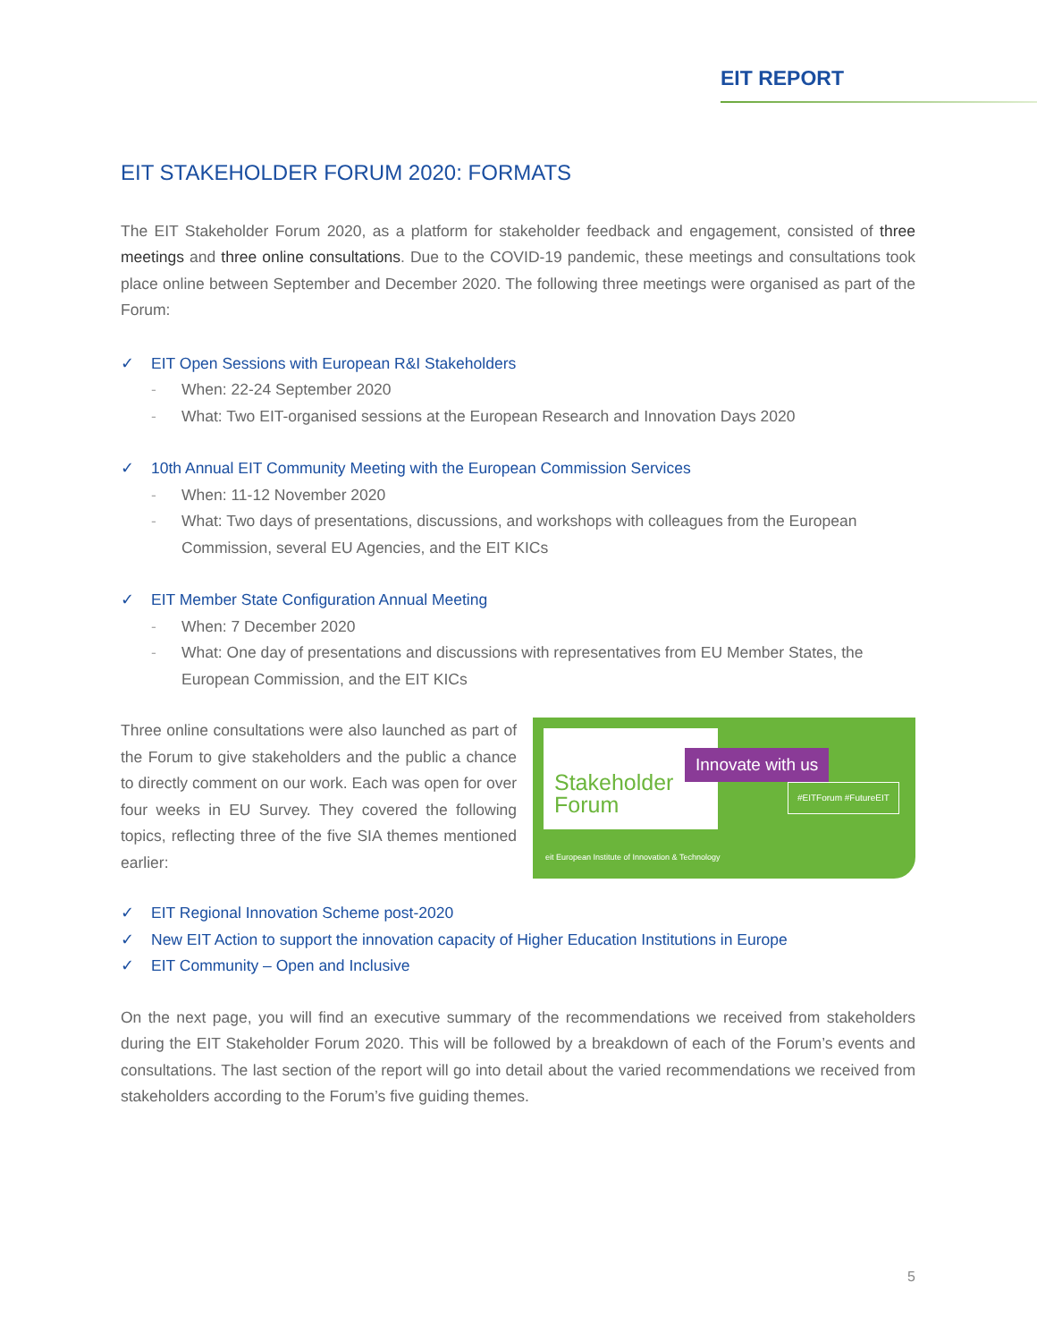EIT REPORT
EIT STAKEHOLDER FORUM 2020: FORMATS
The EIT Stakeholder Forum 2020, as a platform for stakeholder feedback and engagement, consisted of three meetings and three online consultations. Due to the COVID-19 pandemic, these meetings and consultations took place online between September and December 2020. The following three meetings were organised as part of the Forum:
✓ EIT Open Sessions with European R&I Stakeholders
- When: 22-24 September 2020
- What: Two EIT-organised sessions at the European Research and Innovation Days 2020
✓ 10th Annual EIT Community Meeting with the European Commission Services
- When: 11-12 November 2020
- What: Two days of presentations, discussions, and workshops with colleagues from the European Commission, several EU Agencies, and the EIT KICs
✓ EIT Member State Configuration Annual Meeting
- When: 7 December 2020
- What: One day of presentations and discussions with representatives from EU Member States, the European Commission, and the EIT KICs
Stakeholder
Forum
Innovate with us
#EITForum #FutureEIT
eit European Institute of Innovation & Technology
Three online consultations were also launched as part of the Forum to give stakeholders and the public a chance to directly comment on our work. Each was open for over four weeks in EU Survey. They covered the following topics, reflecting three of the five SIA themes mentioned earlier:
✓ EIT Regional Innovation Scheme post-2020
✓ New EIT Action to support the innovation capacity of Higher Education Institutions in Europe
✓ EIT Community – Open and Inclusive
On the next page, you will find an executive summary of the recommendations we received from stakeholders during the EIT Stakeholder Forum 2020. This will be followed by a breakdown of each of the Forum’s events and consultations. The last section of the report will go into detail about the varied recommendations we received from stakeholders according to the Forum’s five guiding themes.
5